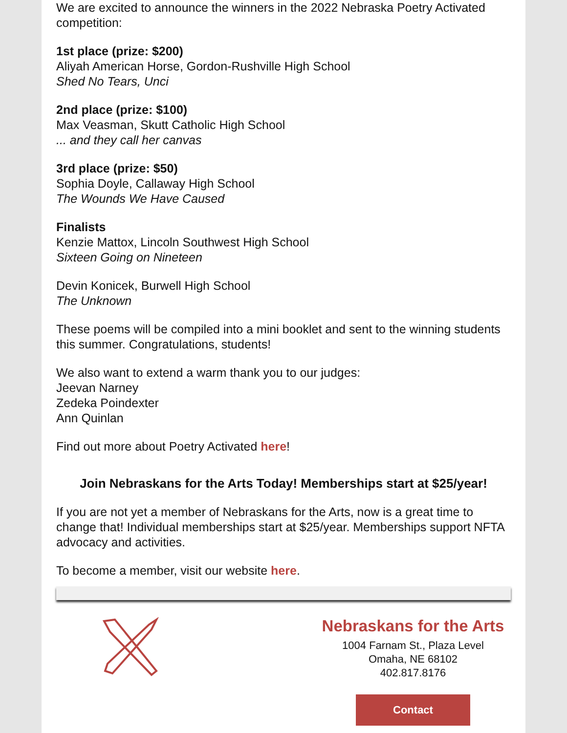We are excited to announce the winners in the 2022 Nebraska Poetry Activated competition:
1st place (prize: $200)
Aliyah American Horse, Gordon-Rushville High School
Shed No Tears, Unci
2nd place (prize: $100)
Max Veasman, Skutt Catholic High School
... and they call her canvas
3rd place (prize: $50)
Sophia Doyle, Callaway High School
The Wounds We Have Caused
Finalists
Kenzie Mattox, Lincoln Southwest High School
Sixteen Going on Nineteen
Devin Konicek, Burwell High School
The Unknown
These poems will be compiled into a mini booklet and sent to the winning students this summer. Congratulations, students!
We also want to extend a warm thank you to our judges:
Jeevan Narney
Zedeka Poindexter
Ann Quinlan
Find out more about Poetry Activated here!
Join Nebraskans for the Arts Today! Memberships start at $25/year!
If you are not yet a member of Nebraskans for the Arts, now is a great time to change that! Individual memberships start at $25/year. Memberships support NFTA advocacy and activities.
To become a member, visit our website here.
Nebraskans for the Arts
1004 Farnam St., Plaza Level
Omaha, NE 68102
402.817.8176
Contact